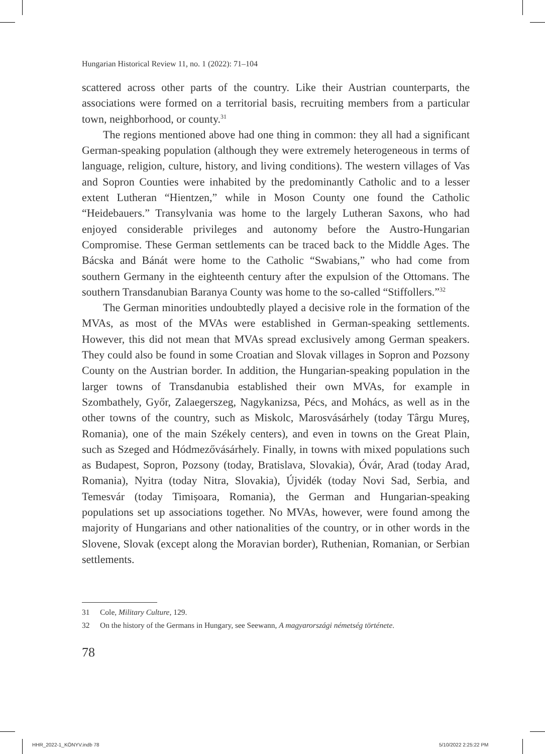Hungarian Historical Review 11, no. 1 (2022): 71–104
scattered across other parts of the country. Like their Austrian counterparts, the associations were formed on a territorial basis, recruiting members from a particular town, neighborhood, or county.<sup>31</sup>
The regions mentioned above had one thing in common: they all had a significant German-speaking population (although they were extremely heterogeneous in terms of language, religion, culture, history, and living conditions). The western villages of Vas and Sopron Counties were inhabited by the predominantly Catholic and to a lesser extent Lutheran “Hientzen,” while in Moson County one found the Catholic “Heidebauers.” Transylvania was home to the largely Lutheran Saxons, who had enjoyed considerable privileges and autonomy before the Austro-Hungarian Compromise. These German settlements can be traced back to the Middle Ages. The Bácska and Bánát were home to the Catholic “Swabians,” who had come from southern Germany in the eighteenth century after the expulsion of the Ottomans. The southern Transdanubian Baranya County was home to the so-called “Stiffollers.”<sup>32</sup>
The German minorities undoubtedly played a decisive role in the formation of the MVAs, as most of the MVAs were established in German-speaking settlements. However, this did not mean that MVAs spread exclusively among German speakers. They could also be found in some Croatian and Slovak villages in Sopron and Pozsony County on the Austrian border. In addition, the Hungarian-speaking population in the larger towns of Transdanubia established their own MVAs, for example in Szombathely, Győr, Zalaegerszeg, Nagykanizsa, Pécs, and Mohács, as well as in the other towns of the country, such as Miskolc, Marosvásárhely (today Târgu Mureş, Romania), one of the main Székely centers), and even in towns on the Great Plain, such as Szeged and Hódmezővásárhely. Finally, in towns with mixed populations such as Budapest, Sopron, Pozsony (today, Bratislava, Slovakia), Óvár, Arad (today Arad, Romania), Nyitra (today Nitra, Slovakia), Újvidék (today Novi Sad, Serbia, and Temesvár (today Timișoara, Romania), the German and Hungarian-speaking populations set up associations together. No MVAs, however, were found among the majority of Hungarians and other nationalities of the country, or in other words in the Slovene, Slovak (except along the Moravian border), Ruthenian, Romanian, or Serbian settlements.
31 Cole, Military Culture, 129.
32 On the history of the Germans in Hungary, see Seewann, A magyarországi németség története.
78
HHR_2022-1_KÖNYV.indb 78 5/10/2022 2:25:22 PM